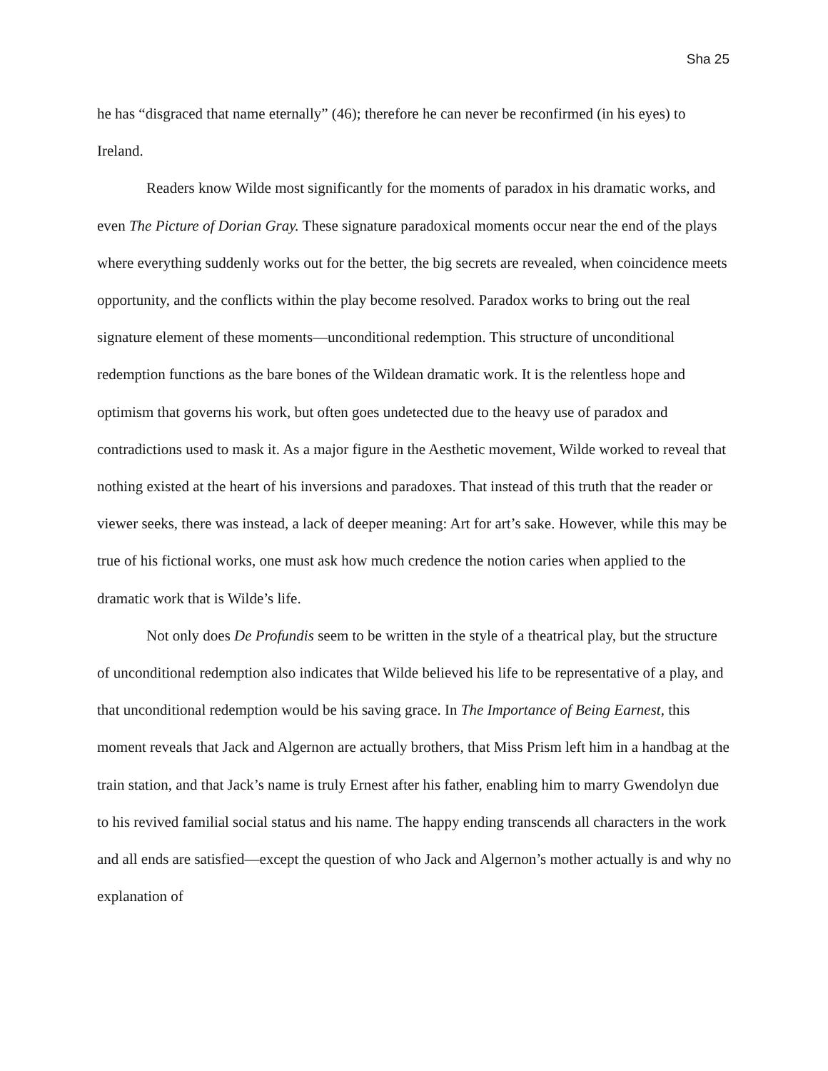Sha 25
he has “disgraced that name eternally” (46); therefore he can never be reconfirmed (in his eyes) to Ireland.
Readers know Wilde most significantly for the moments of paradox in his dramatic works, and even The Picture of Dorian Gray. These signature paradoxical moments occur near the end of the plays where everything suddenly works out for the better, the big secrets are revealed, when coincidence meets opportunity, and the conflicts within the play become resolved. Paradox works to bring out the real signature element of these moments—unconditional redemption. This structure of unconditional redemption functions as the bare bones of the Wildean dramatic work. It is the relentless hope and optimism that governs his work, but often goes undetected due to the heavy use of paradox and contradictions used to mask it. As a major figure in the Aesthetic movement, Wilde worked to reveal that nothing existed at the heart of his inversions and paradoxes. That instead of this truth that the reader or viewer seeks, there was instead, a lack of deeper meaning: Art for art’s sake. However, while this may be true of his fictional works, one must ask how much credence the notion caries when applied to the dramatic work that is Wilde’s life.
Not only does De Profundis seem to be written in the style of a theatrical play, but the structure of unconditional redemption also indicates that Wilde believed his life to be representative of a play, and that unconditional redemption would be his saving grace. In The Importance of Being Earnest, this moment reveals that Jack and Algernon are actually brothers, that Miss Prism left him in a handbag at the train station, and that Jack’s name is truly Ernest after his father, enabling him to marry Gwendolyn due to his revived familial social status and his name. The happy ending transcends all characters in the work and all ends are satisfied—except the question of who Jack and Algernon’s mother actually is and why no explanation of